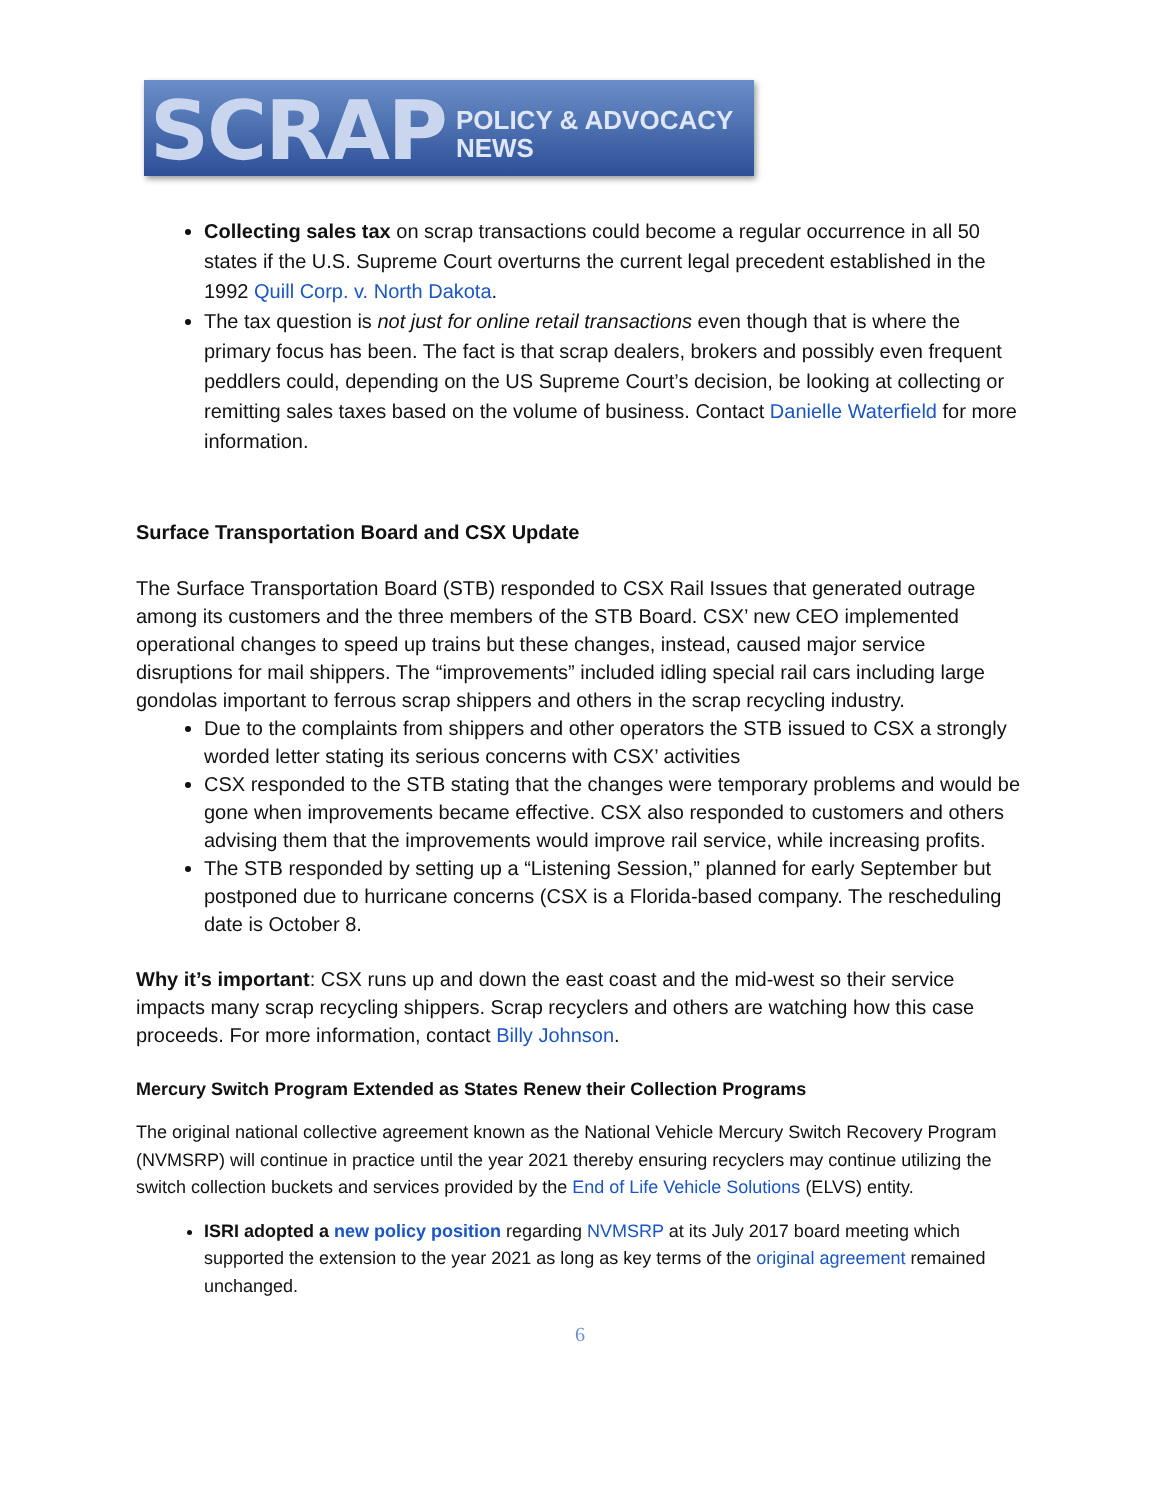SCRAP POLICY & ADVOCACY NEWS
Collecting sales tax on scrap transactions could become a regular occurrence in all 50 states if the U.S. Supreme Court overturns the current legal precedent established in the 1992 Quill Corp. v. North Dakota.
The tax question is not just for online retail transactions even though that is where the primary focus has been. The fact is that scrap dealers, brokers and possibly even frequent peddlers could, depending on the US Supreme Court’s decision, be looking at collecting or remitting sales taxes based on the volume of business. Contact Danielle Waterfield for more information.
Surface Transportation Board and CSX Update
The Surface Transportation Board (STB) responded to CSX Rail Issues that generated outrage among its customers and the three members of the STB Board. CSX’ new CEO implemented operational changes to speed up trains but these changes, instead, caused major service disruptions for mail shippers. The “improvements” included idling special rail cars including large gondolas important to ferrous scrap shippers and others in the scrap recycling industry.
Due to the complaints from shippers and other operators the STB issued to CSX a strongly worded letter stating its serious concerns with CSX’ activities
CSX responded to the STB stating that the changes were temporary problems and would be gone when improvements became effective. CSX also responded to customers and others advising them that the improvements would improve rail service, while increasing profits.
The STB responded by setting up a “Listening Session,” planned for early September but postponed due to hurricane concerns (CSX is a Florida-based company. The rescheduling date is October 8.
Why it’s important: CSX runs up and down the east coast and the mid-west so their service impacts many scrap recycling shippers. Scrap recyclers and others are watching how this case proceeds. For more information, contact Billy Johnson.
Mercury Switch Program Extended as States Renew their Collection Programs
The original national collective agreement known as the National Vehicle Mercury Switch Recovery Program (NVMSRP) will continue in practice until the year 2021 thereby ensuring recyclers may continue utilizing the switch collection buckets and services provided by the End of Life Vehicle Solutions (ELVS) entity.
ISRI adopted a new policy position regarding NVMSRP at its July 2017 board meeting which supported the extension to the year 2021 as long as key terms of the original agreement remained unchanged.
6